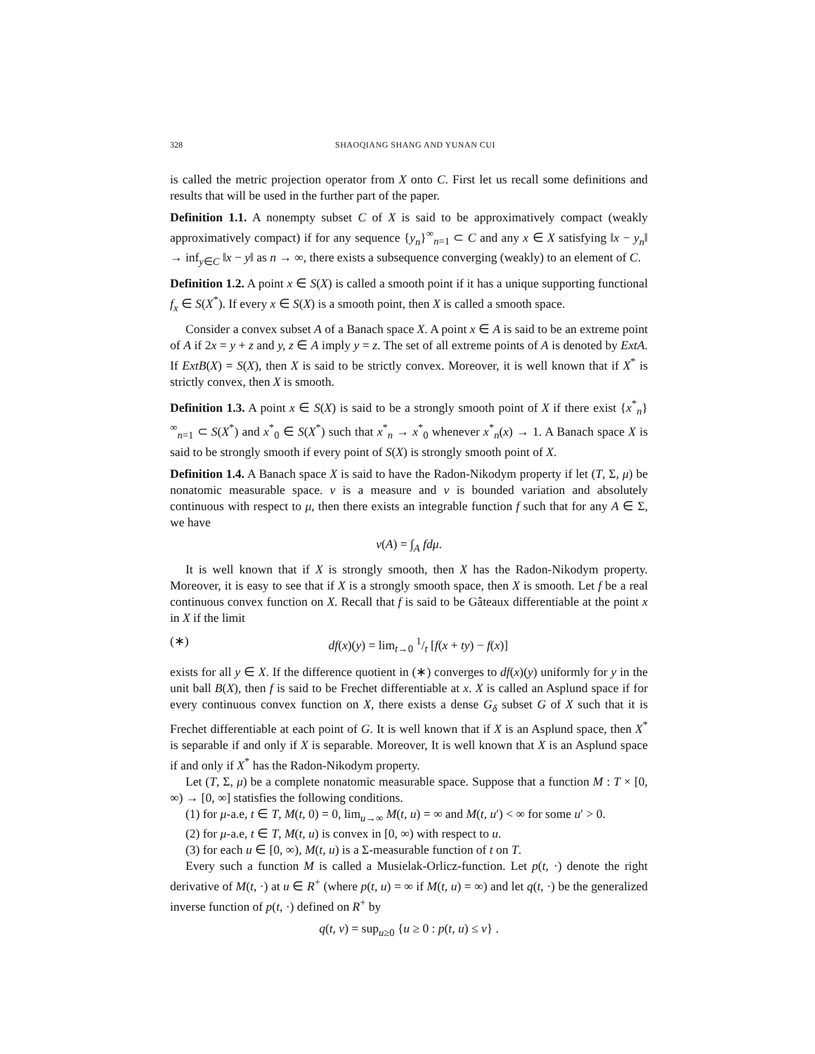328 SHAOQIANG SHANG AND YUNAN CUI
is called the metric projection operator from X onto C. First let us recall some definitions and results that will be used in the further part of the paper.
Definition 1.1. A nonempty subset C of X is said to be approximatively compact (weakly approximatively compact) if for any sequence {y<sub>n</sub>}<sup>∞</sup><sub>n=1</sub> ⊂ C and any x ∈ X satisfying ‖x − y<sub>n</sub>‖ → inf<sub>y∈C</sub> ‖x − y‖ as n → ∞, there exists a subsequence converging (weakly) to an element of C.
Definition 1.2. A point x ∈ S(X) is called a smooth point if it has a unique supporting functional f<sub>x</sub> ∈ S(X<sup>*</sup>). If every x ∈ S(X) is a smooth point, then X is called a smooth space.
Consider a convex subset A of a Banach space X. A point x ∈ A is said to be an extreme point of A if 2x = y + z and y, z ∈ A imply y = z. The set of all extreme points of A is denoted by ExtA. If ExtB(X) = S(X), then X is said to be strictly convex. Moreover, it is well known that if X<sup>*</sup> is strictly convex, then X is smooth.
Definition 1.3. A point x ∈ S(X) is said to be a strongly smooth point of X if there exist {x<sup>*</sup><sub>n</sub>}<sup>∞</sup><sub>n=1</sub> ⊂ S(X<sup>*</sup>) and x<sup>*</sup><sub>0</sub> ∈ S(X<sup>*</sup>) such that x<sup>*</sup><sub>n</sub> → x<sup>*</sup><sub>0</sub> whenever x<sup>*</sup><sub>n</sub>(x) → 1. A Banach space X is said to be strongly smooth if every point of S(X) is strongly smooth point of X.
Definition 1.4. A Banach space X is said to have the Radon-Nikodym property if let (T, Σ, μ) be nonatomic measurable space. v is a measure and v is bounded variation and absolutely continuous with respect to μ, then there exists an integrable function f such that for any A ∈ Σ, we have
v(A) = ∫<sub>A</sub> fdμ.
It is well known that if X is strongly smooth, then X has the Radon-Nikodym property. Moreover, it is easy to see that if X is a strongly smooth space, then X is smooth. Let f be a real continuous convex function on X. Recall that f is said to be Gâteaux differentiable at the point x in X if the limit
(∗) df(x)(y) = lim<sub>t→0</sub> 1/t [f(x + ty) − f(x)]
exists for all y ∈ X. If the difference quotient in (∗) converges to df(x)(y) uniformly for y in the unit ball B(X), then f is said to be Frechet differentiable at x. X is called an Asplund space if for every continuous convex function on X, there exists a dense G<sub>δ</sub> subset G of X such that it is Frechet differentiable at each point of G. It is well known that if X is an Asplund space, then X<sup>*</sup> is separable if and only if X is separable. Moreover, It is well known that X is an Asplund space if and only if X<sup>*</sup> has the Radon-Nikodym property.
Let (T, Σ, μ) be a complete nonatomic measurable space. Suppose that a function M : T × [0, ∞) → [0, ∞] statisfies the following conditions.
(1) for μ-a.e, t ∈ T, M(t, 0) = 0, lim<sub>u→∞</sub> M(t, u) = ∞ and M(t, u′) < ∞ for some u′ > 0.
(2) for μ-a.e, t ∈ T, M(t, u) is convex in [0, ∞) with respect to u.
(3) for each u ∈ [0, ∞), M(t, u) is a Σ-measurable function of t on T.
Every such a function M is called a Musielak-Orlicz-function. Let p(t, ·) denote the right derivative of M(t, ·) at u ∈ R<sup>+</sup> (where p(t, u) = ∞ if M(t, u) = ∞) and let q(t, ·) be the generalized inverse function of p(t, ·) defined on R<sup>+</sup> by
q(t, v) = sup<sub>u≥0</sub> {u ≥ 0 : p(t, u) ≤ v} .